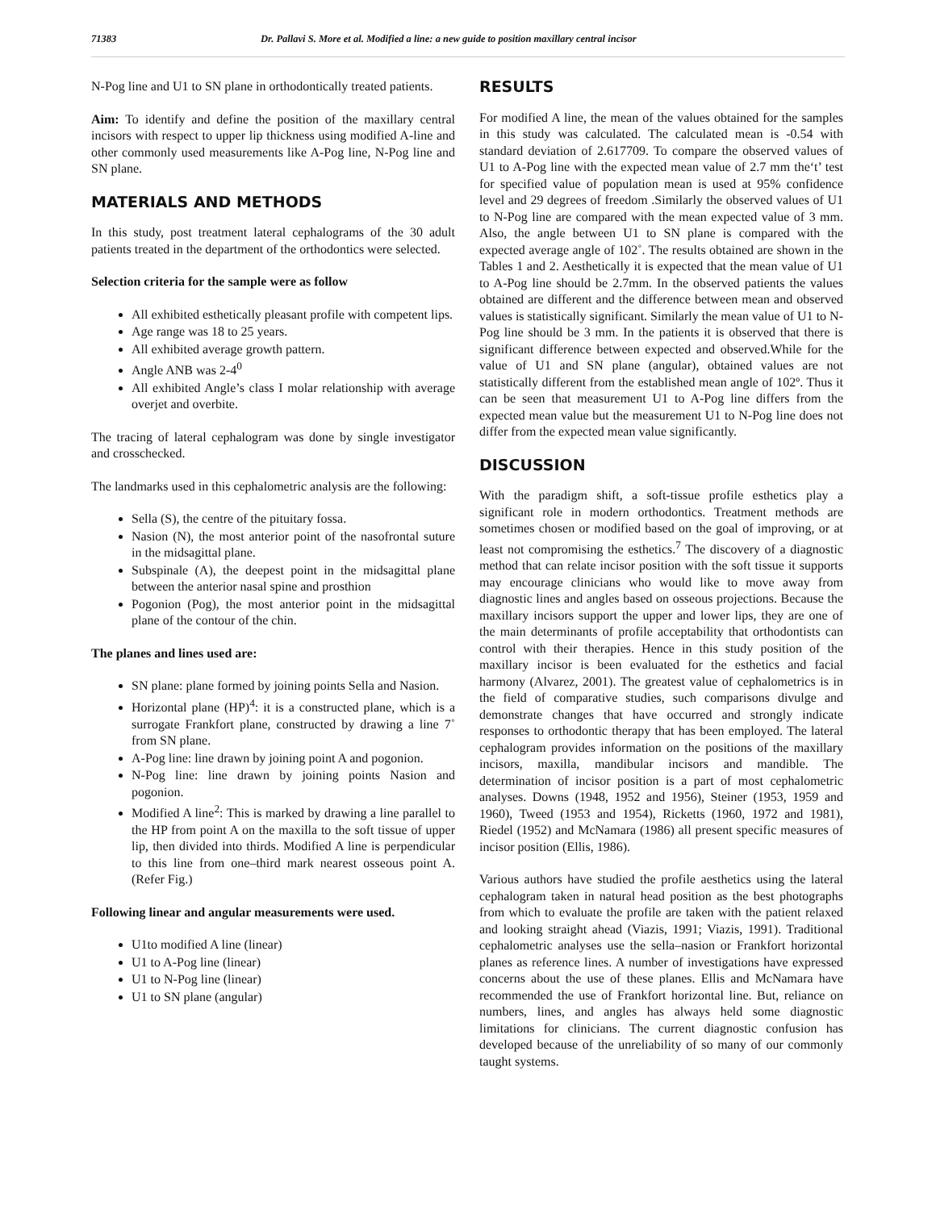71383 Dr. Pallavi S. More et al. Modified a line: a new guide to position maxillary central incisor
N-Pog line and U1 to SN plane in orthodontically treated patients.
Aim: To identify and define the position of the maxillary central incisors with respect to upper lip thickness using modified A-line and other commonly used measurements like A-Pog line, N-Pog line and SN plane.
MATERIALS AND METHODS
In this study, post treatment lateral cephalograms of the 30 adult patients treated in the department of the orthodontics were selected.
Selection criteria for the sample were as follow
All exhibited esthetically pleasant profile with competent lips.
Age range was 18 to 25 years.
All exhibited average growth pattern.
Angle ANB was 2-4<sup>0</sup>
All exhibited Angle’s class I molar relationship with average overjet and overbite.
The tracing of lateral cephalogram was done by single investigator and crosschecked.
The landmarks used in this cephalometric analysis are the following:
Sella (S), the centre of the pituitary fossa.
Nasion (N), the most anterior point of the nasofrontal suture in the midsagittal plane.
Subspinale (A), the deepest point in the midsagittal plane between the anterior nasal spine and prosthion
Pogonion (Pog), the most anterior point in the midsagittal plane of the contour of the chin.
The planes and lines used are:
SN plane: plane formed by joining points Sella and Nasion.
Horizontal plane (HP)<sup>4</sup>: it is a constructed plane, which is a surrogate Frankfort plane, constructed by drawing a line 7˚ from SN plane.
A-Pog line: line drawn by joining point A and pogonion.
N-Pog line: line drawn by joining points Nasion and pogonion.
Modified A line<sup>2</sup>: This is marked by drawing a line parallel to the HP from point A on the maxilla to the soft tissue of upper lip, then divided into thirds. Modified A line is perpendicular to this line from one–third mark nearest osseous point A. (Refer Fig.)
Following linear and angular measurements were used.
U1to modified A line (linear)
U1 to A-Pog line (linear)
U1 to N-Pog line (linear)
U1 to SN plane (angular)
RESULTS
For modified A line, the mean of the values obtained for the samples in this study was calculated. The calculated mean is -0.54 with standard deviation of 2.617709. To compare the observed values of U1 to A-Pog line with the expected mean value of 2.7 mm the‘t’ test for specified value of population mean is used at 95% confidence level and 29 degrees of freedom .Similarly the observed values of U1 to N-Pog line are compared with the mean expected value of 3 mm. Also, the angle between U1 to SN plane is compared with the expected average angle of 102˚. The results obtained are shown in the Tables 1 and 2. Aesthetically it is expected that the mean value of U1 to A-Pog line should be 2.7mm. In the observed patients the values obtained are different and the difference between mean and observed values is statistically significant. Similarly the mean value of U1 to N-Pog line should be 3 mm. In the patients it is observed that there is significant difference between expected and observed.While for the value of U1 and SN plane (angular), obtained values are not statistically different from the established mean angle of 102º. Thus it can be seen that measurement U1 to A-Pog line differs from the expected mean value but the measurement U1 to N-Pog line does not differ from the expected mean value significantly.
DISCUSSION
With the paradigm shift, a soft-tissue profile esthetics play a significant role in modern orthodontics. Treatment methods are sometimes chosen or modified based on the goal of improving, or at least not compromising the esthetics.<sup>7</sup> The discovery of a diagnostic method that can relate incisor position with the soft tissue it supports may encourage clinicians who would like to move away from diagnostic lines and angles based on osseous projections. Because the maxillary incisors support the upper and lower lips, they are one of the main determinants of profile acceptability that orthodontists can control with their therapies. Hence in this study position of the maxillary incisor is been evaluated for the esthetics and facial harmony (Alvarez, 2001). The greatest value of cephalometrics is in the field of comparative studies, such comparisons divulge and demonstrate changes that have occurred and strongly indicate responses to orthodontic therapy that has been employed. The lateral cephalogram provides information on the positions of the maxillary incisors, maxilla, mandibular incisors and mandible. The determination of incisor position is a part of most cephalometric analyses. Downs (1948, 1952 and 1956), Steiner (1953, 1959 and 1960), Tweed (1953 and 1954), Ricketts (1960, 1972 and 1981), Riedel (1952) and McNamara (1986) all present specific measures of incisor position (Ellis, 1986).
Various authors have studied the profile aesthetics using the lateral cephalogram taken in natural head position as the best photographs from which to evaluate the profile are taken with the patient relaxed and looking straight ahead (Viazis, 1991; Viazis, 1991). Traditional cephalometric analyses use the sella–nasion or Frankfort horizontal planes as reference lines. A number of investigations have expressed concerns about the use of these planes. Ellis and McNamara have recommended the use of Frankfort horizontal line. But, reliance on numbers, lines, and angles has always held some diagnostic limitations for clinicians. The current diagnostic confusion has developed because of the unreliability of so many of our commonly taught systems.